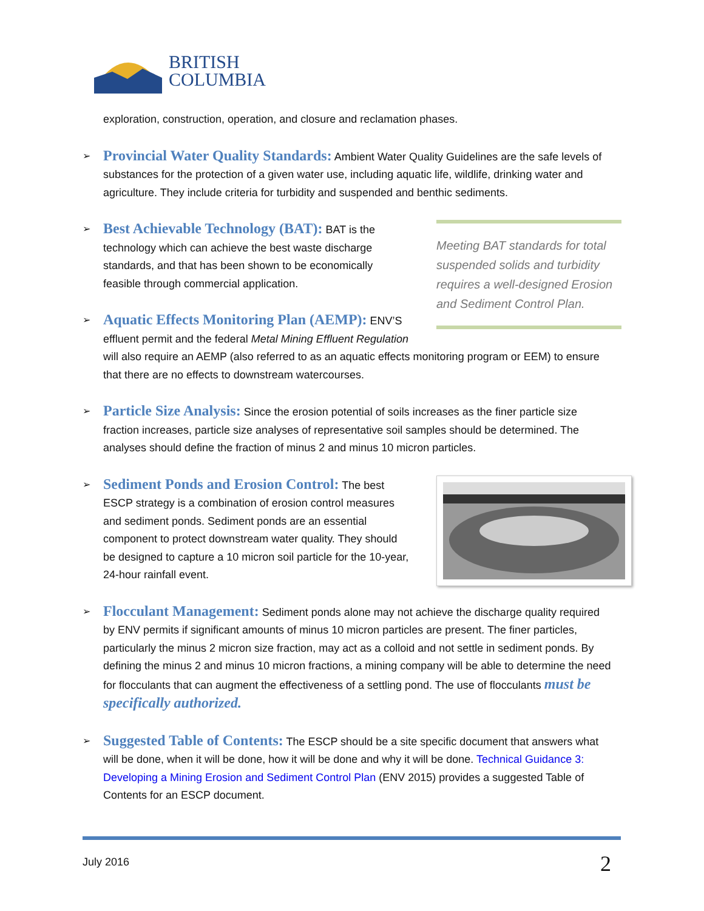BRITISH
COLUMBIA
exploration, construction, operation, and closure and reclamation phases.
➢ Provincial Water Quality Standards: Ambient Water Quality Guidelines are the safe levels of substances for the protection of a given water use, including aquatic life, wildlife, drinking water and agriculture. They include criteria for turbidity and suspended and benthic sediments.
Meeting BAT standards for total suspended solids and turbidity requires a well-designed Erosion and Sediment Control Plan.
➢ Best Achievable Technology (BAT): BAT is the technology which can achieve the best waste discharge standards, and that has been shown to be economically feasible through commercial application.
➢ Aquatic Effects Monitoring Plan (AEMP): ENV’S effluent permit and the federal Metal Mining Effluent Regulation will also require an AEMP (also referred to as an aquatic effects monitoring program or EEM) to ensure that there are no effects to downstream watercourses.
➢ Particle Size Analysis: Since the erosion potential of soils increases as the finer particle size fraction increases, particle size analyses of representative soil samples should be determined. The analyses should define the fraction of minus 2 and minus 10 micron particles.
➢ Sediment Ponds and Erosion Control: The best ESCP strategy is a combination of erosion control measures and sediment ponds. Sediment ponds are an essential component to protect downstream water quality. They should be designed to capture a 10 micron soil particle for the 10-year, 24-hour rainfall event.
➢ Flocculant Management: Sediment ponds alone may not achieve the discharge quality required by ENV permits if significant amounts of minus 10 micron particles are present. The finer particles, particularly the minus 2 micron size fraction, may act as a colloid and not settle in sediment ponds. By defining the minus 2 and minus 10 micron fractions, a mining company will be able to determine the need for flocculants that can augment the effectiveness of a settling pond. The use of flocculants must be specifically authorized.
➢ Suggested Table of Contents: The ESCP should be a site specific document that answers what will be done, when it will be done, how it will be done and why it will be done. Technical Guidance 3: Developing a Mining Erosion and Sediment Control Plan (ENV 2015) provides a suggested Table of Contents for an ESCP document.
July 2016 2